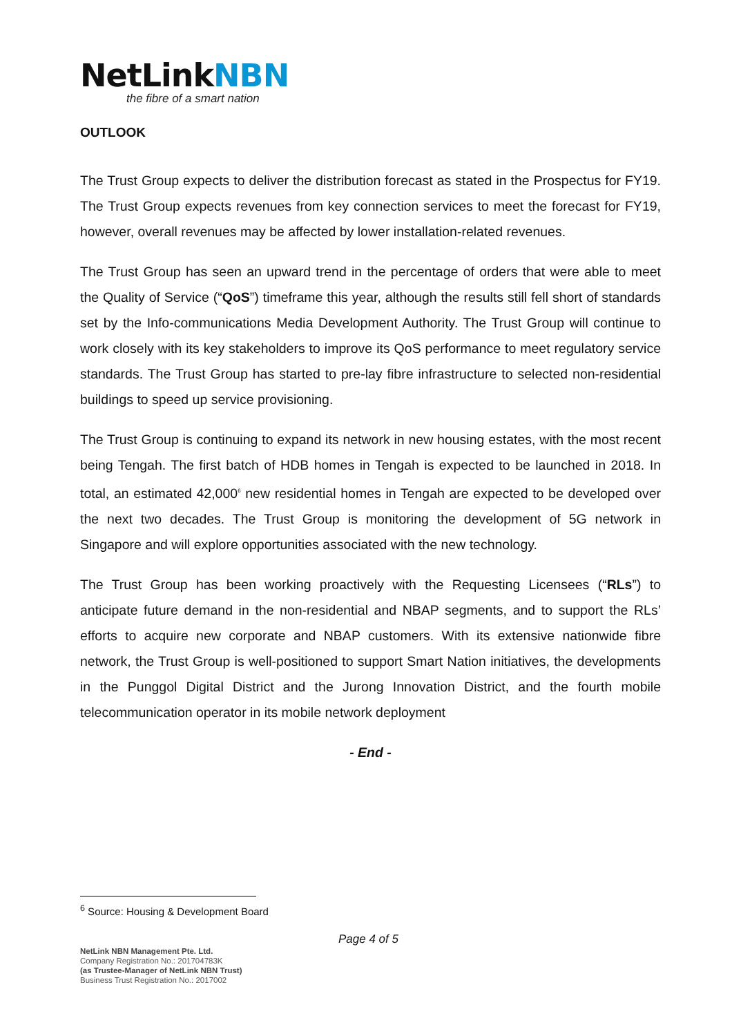NetLinkNBN
the fibre of a smart nation
OUTLOOK
The Trust Group expects to deliver the distribution forecast as stated in the Prospectus for FY19. The Trust Group expects revenues from key connection services to meet the forecast for FY19, however, overall revenues may be affected by lower installation-related revenues.
The Trust Group has seen an upward trend in the percentage of orders that were able to meet the Quality of Service (“QoS”) timeframe this year, although the results still fell short of standards set by the Info-communications Media Development Authority. The Trust Group will continue to work closely with its key stakeholders to improve its QoS performance to meet regulatory service standards. The Trust Group has started to pre-lay fibre infrastructure to selected non-residential buildings to speed up service provisioning.
The Trust Group is continuing to expand its network in new housing estates, with the most recent being Tengah. The first batch of HDB homes in Tengah is expected to be launched in 2018. In total, an estimated 42,000<sup>6</sup> new residential homes in Tengah are expected to be developed over the next two decades. The Trust Group is monitoring the development of 5G network in Singapore and will explore opportunities associated with the new technology.
The Trust Group has been working proactively with the Requesting Licensees (“RLs”) to anticipate future demand in the non-residential and NBAP segments, and to support the RLs’ efforts to acquire new corporate and NBAP customers. With its extensive nationwide fibre network, the Trust Group is well-positioned to support Smart Nation initiatives, the developments in the Punggol Digital District and the Jurong Innovation District, and the fourth mobile telecommunication operator in its mobile network deployment
- End -
<sup>6</sup> Source: Housing & Development Board
Page 4 of 5
NetLink NBN Management Pte. Ltd.
Company Registration No.: 201704783K
(as Trustee-Manager of NetLink NBN Trust)
Business Trust Registration No.: 2017002